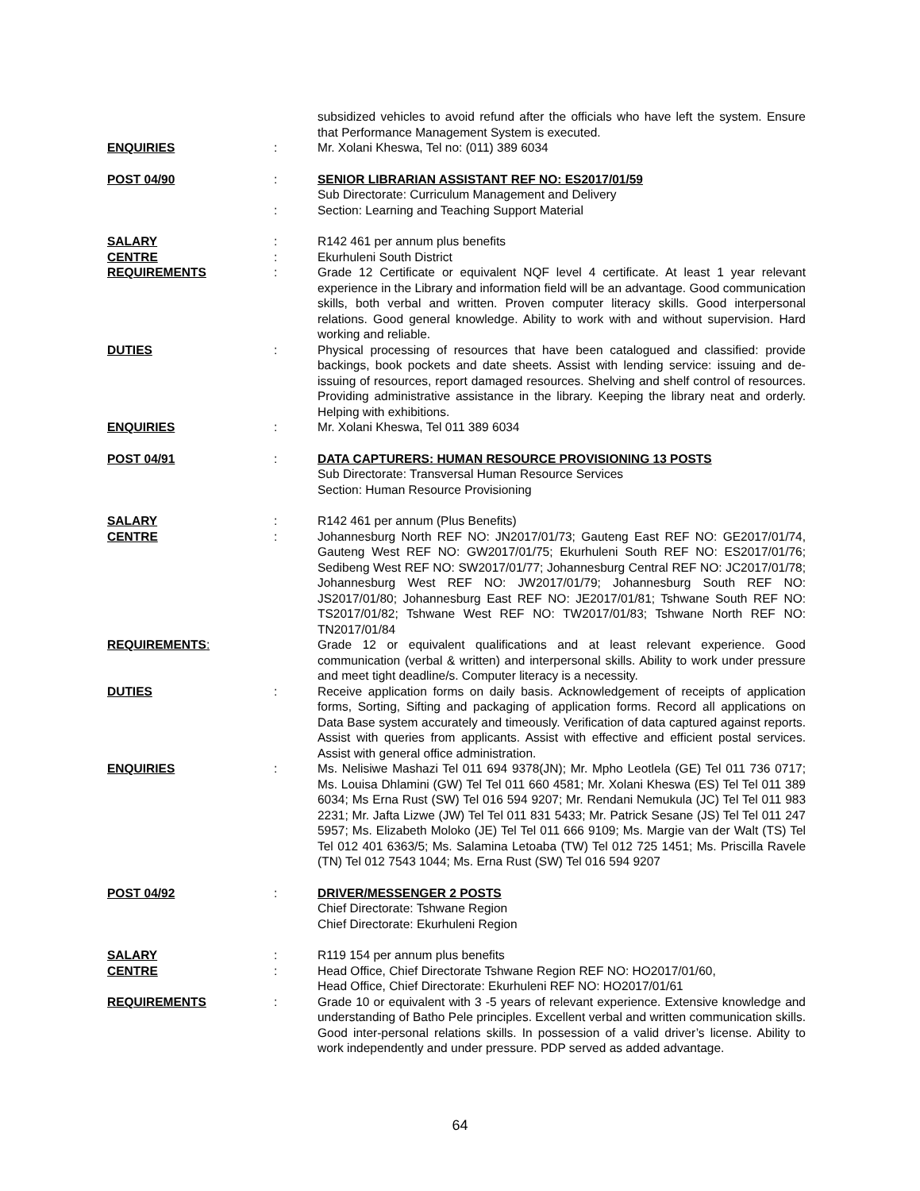subsidized vehicles to avoid refund after the officials who have left the system. Ensure that Performance Management System is executed.
ENQUIRIES : Mr. Xolani Kheswa, Tel no: (011) 389 6034
POST 04/90 : SENIOR LIBRARIAN ASSISTANT REF NO: ES2017/01/59
Sub Directorate: Curriculum Management and Delivery
: Section: Learning and Teaching Support Material
SALARY : R142 461 per annum plus benefits
CENTRE : Ekurhuleni South District
REQUIREMENTS : Grade 12 Certificate or equivalent NQF level 4 certificate. At least 1 year relevant experience in the Library and information field will be an advantage. Good communication skills, both verbal and written. Proven computer literacy skills. Good interpersonal relations. Good general knowledge. Ability to work with and without supervision. Hard working and reliable.
DUTIES : Physical processing of resources that have been catalogued and classified: provide backings, book pockets and date sheets. Assist with lending service: issuing and de-issuing of resources, report damaged resources. Shelving and shelf control of resources. Providing administrative assistance in the library. Keeping the library neat and orderly. Helping with exhibitions.
ENQUIRIES : Mr. Xolani Kheswa, Tel 011 389 6034
POST 04/91 : DATA CAPTURERS: HUMAN RESOURCE PROVISIONING 13 POSTS
Sub Directorate: Transversal Human Resource Services
Section: Human Resource Provisioning
SALARY : R142 461 per annum (Plus Benefits)
CENTRE : Johannesburg North REF NO: JN2017/01/73; Gauteng East REF NO: GE2017/01/74, Gauteng West REF NO: GW2017/01/75; Ekurhuleni South REF NO: ES2017/01/76; Sedibeng West REF NO: SW2017/01/77; Johannesburg Central REF NO: JC2017/01/78; Johannesburg West REF NO: JW2017/01/79; Johannesburg South REF NO: JS2017/01/80; Johannesburg East REF NO: JE2017/01/81; Tshwane South REF NO: TS2017/01/82; Tshwane West REF NO: TW2017/01/83; Tshwane North REF NO: TN2017/01/84
REQUIREMENTS: Grade 12 or equivalent qualifications and at least relevant experience. Good communication (verbal & written) and interpersonal skills. Ability to work under pressure and meet tight deadline/s. Computer literacy is a necessity.
DUTIES : Receive application forms on daily basis. Acknowledgement of receipts of application forms, Sorting, Sifting and packaging of application forms. Record all applications on Data Base system accurately and timeously. Verification of data captured against reports. Assist with queries from applicants. Assist with effective and efficient postal services. Assist with general office administration.
ENQUIRIES : Ms. Nelisiwe Mashazi Tel 011 694 9378(JN); Mr. Mpho Leotlela (GE) Tel 011 736 0717; Ms. Louisa Dhlamini (GW) Tel Tel 011 660 4581; Mr. Xolani Kheswa (ES) Tel Tel 011 389 6034; Ms Erna Rust (SW) Tel 016 594 9207; Mr. Rendani Nemukula (JC) Tel Tel 011 983 2231; Mr. Jafta Lizwe (JW) Tel Tel 011 831 5433; Mr. Patrick Sesane (JS) Tel Tel 011 247 5957; Ms. Elizabeth Moloko (JE) Tel Tel 011 666 9109; Ms. Margie van der Walt (TS) Tel Tel 012 401 6363/5; Ms. Salamina Letoaba (TW) Tel 012 725 1451; Ms. Priscilla Ravele (TN) Tel 012 7543 1044; Ms. Erna Rust (SW) Tel 016 594 9207
POST 04/92 : DRIVER/MESSENGER 2 POSTS
Chief Directorate: Tshwane Region
Chief Directorate: Ekurhuleni Region
SALARY : R119 154 per annum plus benefits
CENTRE : Head Office, Chief Directorate Tshwane Region REF NO: HO2017/01/60,
Head Office, Chief Directorate: Ekurhuleni REF NO: HO2017/01/61
REQUIREMENTS : Grade 10 or equivalent with 3 -5 years of relevant experience. Extensive knowledge and understanding of Batho Pele principles. Excellent verbal and written communication skills. Good inter-personal relations skills. In possession of a valid driver’s license. Ability to work independently and under pressure. PDP served as added advantage.
64